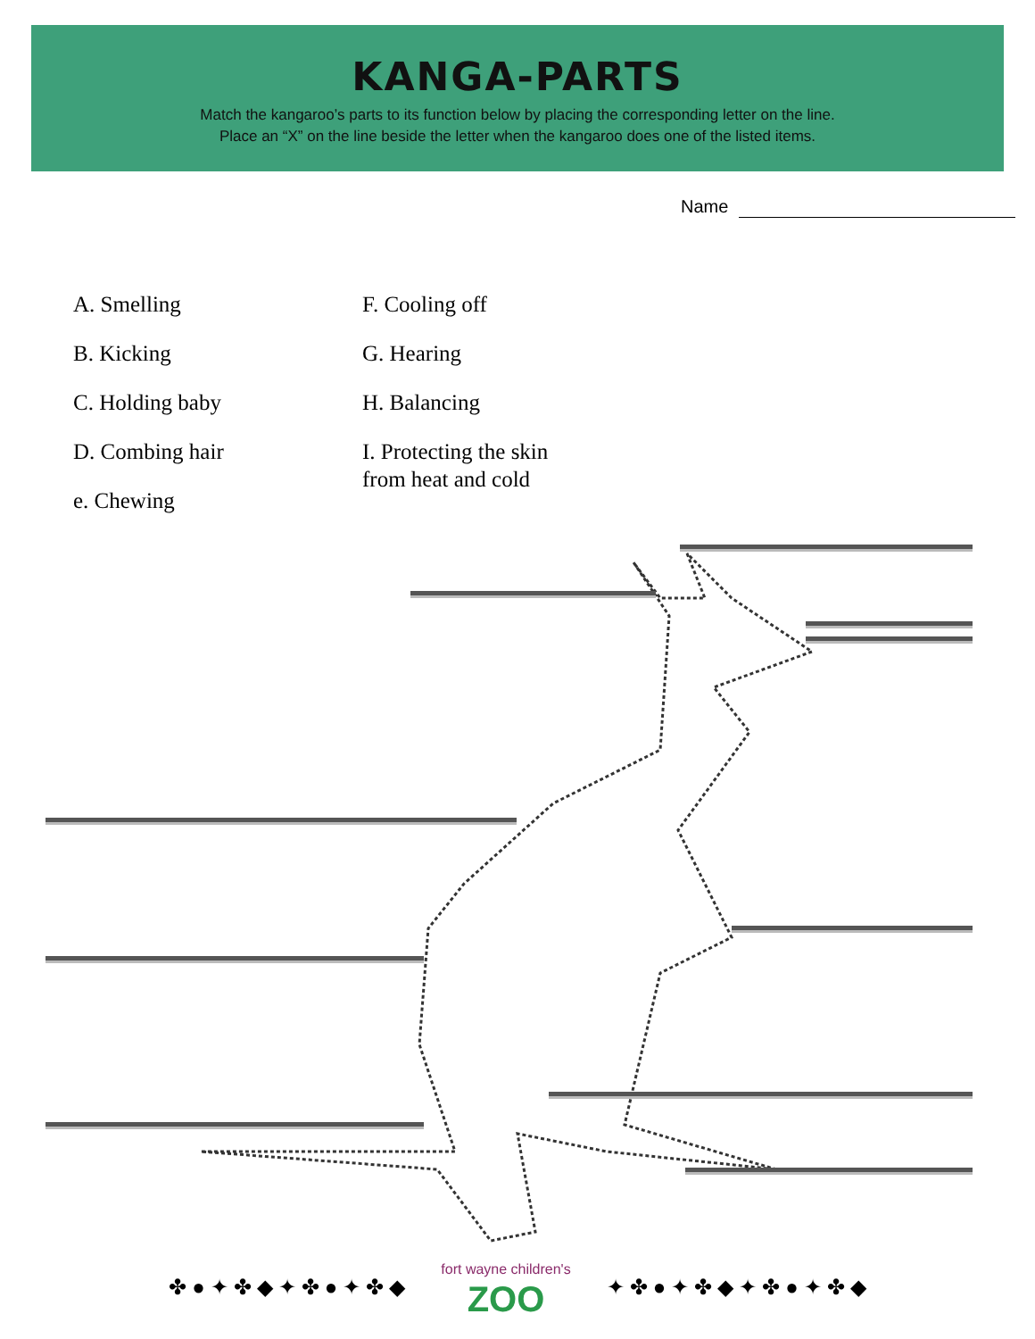KANGA-PARTS
Match the kangaroo’s parts to its function below by placing the corresponding letter on the line.
Place an “X” on the line beside the letter when the kangaroo does one of the listed items.
Name
A. Smelling
B. Kicking
C. Holding baby
D. Combing hair
e. Chewing
F. Cooling off
G. Hearing
H. Balancing
I. Protecting the skin
from heat and cold
✤ ● ✦ ✤ ◆ ✦ ✤ ● ✦ ✤ ◆
fort wayne children's
ZOO
✦ ✤ ● ✦ ✤ ◆ ✦ ✤ ● ✦ ✤ ◆